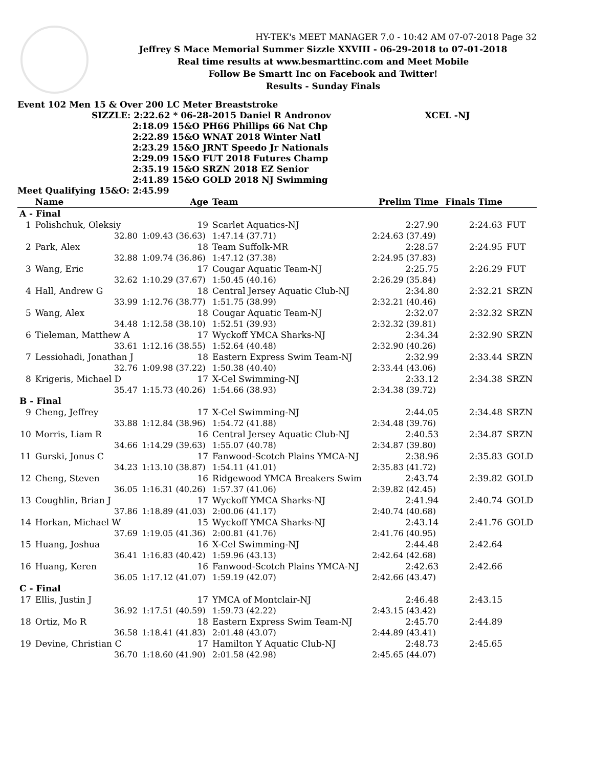HY-TEK's MEET MANAGER 7.0 - 10:42 AM 07-07-2018 Page 32
Jeffrey S Mace Memorial Summer Sizzle XXVIII - 06-29-2018 to 07-01-2018
Real time results at www.besmarttinc.com and Meet Mobile
Follow Be Smartt Inc on Facebook and Twitter!
Results - Sunday Finals
Event 102 Men 15 & Over 200 LC Meter Breaststroke
SIZZLE: 2:22.62 * 06-28-2015 Daniel R Andronov XCEL -NJ
2:18.09 15&O PH66 Phillips 66 Nat Chp
2:22.89 15&O WNAT 2018 Winter Natl
2:23.29 15&O JRNT Speedo Jr Nationals
2:29.09 15&O FUT 2018 Futures Champ
2:35.19 15&O SRZN 2018 EZ Senior
2:41.89 15&O GOLD 2018 NJ Swimming
Meet Qualifying 15&O: 2:45.99
| | Name | Age | Team | | Prelim Time | Finals Time | |
| --- | --- | --- | --- | --- | --- | --- | --- |
| A - Final | | | | | | | |
| 1 | Polishchuk, Oleksiy | 19 | Scarlet Aquatics-NJ | | 2:27.90 | 2:24.63 | FUT |
| | 32.80 | 1:09.43 (36.63) | | 1:47.14 (37.71) | 2:24.63 (37.49) | | |
| 2 | Park, Alex | 18 | Team Suffolk-MR | | 2:28.57 | 2:24.95 | FUT |
| | 32.88 | 1:09.74 (36.86) | | 1:47.12 (37.38) | 2:24.95 (37.83) | | |
| 3 | Wang, Eric | 17 | Cougar Aquatic Team-NJ | | 2:25.75 | 2:26.29 | FUT |
| | 32.62 | 1:10.29 (37.67) | | 1:50.45 (40.16) | 2:26.29 (35.84) | | |
| 4 | Hall, Andrew G | 18 | Central Jersey Aquatic Club-NJ | | 2:34.80 | 2:32.21 | SRZN |
| | 33.99 | 1:12.76 (38.77) | | 1:51.75 (38.99) | 2:32.21 (40.46) | | |
| 5 | Wang, Alex | 18 | Cougar Aquatic Team-NJ | | 2:32.07 | 2:32.32 | SRZN |
| | 34.48 | 1:12.58 (38.10) | | 1:52.51 (39.93) | 2:32.32 (39.81) | | |
| 6 | Tieleman, Matthew A | 17 | Wyckoff YMCA Sharks-NJ | | 2:34.34 | 2:32.90 | SRZN |
| | 33.61 | 1:12.16 (38.55) | | 1:52.64 (40.48) | 2:32.90 (40.26) | | |
| 7 | Lessiohadi, Jonathan J | 18 | Eastern Express Swim Team-NJ | | 2:32.99 | 2:33.44 | SRZN |
| | 32.76 | 1:09.98 (37.22) | | 1:50.38 (40.40) | 2:33.44 (43.06) | | |
| 8 | Krigeris, Michael D | 17 | X-Cel Swimming-NJ | | 2:33.12 | 2:34.38 | SRZN |
| | 35.47 | 1:15.73 (40.26) | | 1:54.66 (38.93) | 2:34.38 (39.72) | | |
| B - Final | | | | | | | |
| 9 | Cheng, Jeffrey | 17 | X-Cel Swimming-NJ | | 2:44.05 | 2:34.48 | SRZN |
| | 33.88 | 1:12.84 (38.96) | | 1:54.72 (41.88) | 2:34.48 (39.76) | | |
| 10 | Morris, Liam R | 16 | Central Jersey Aquatic Club-NJ | | 2:40.53 | 2:34.87 | SRZN |
| | 34.66 | 1:14.29 (39.63) | | 1:55.07 (40.78) | 2:34.87 (39.80) | | |
| 11 | Gurski, Jonus C | 17 | Fanwood-Scotch Plains YMCA-NJ | | 2:38.96 | 2:35.83 | GOLD |
| | 34.23 | 1:13.10 (38.87) | | 1:54.11 (41.01) | 2:35.83 (41.72) | | |
| 12 | Cheng, Steven | 16 | Ridgewood YMCA Breakers Swim | | 2:43.74 | 2:39.82 | GOLD |
| | 36.05 | 1:16.31 (40.26) | | 1:57.37 (41.06) | 2:39.82 (42.45) | | |
| 13 | Coughlin, Brian J | 17 | Wyckoff YMCA Sharks-NJ | | 2:41.94 | 2:40.74 | GOLD |
| | 37.86 | 1:18.89 (41.03) | | 2:00.06 (41.17) | 2:40.74 (40.68) | | |
| 14 | Horkan, Michael W | 15 | Wyckoff YMCA Sharks-NJ | | 2:43.14 | 2:41.76 | GOLD |
| | 37.69 | 1:19.05 (41.36) | | 2:00.81 (41.76) | 2:41.76 (40.95) | | |
| 15 | Huang, Joshua | 16 | X-Cel Swimming-NJ | | 2:44.48 | 2:42.64 | |
| | 36.41 | 1:16.83 (40.42) | | 1:59.96 (43.13) | 2:42.64 (42.68) | | |
| 16 | Huang, Keren | 16 | Fanwood-Scotch Plains YMCA-NJ | | 2:42.63 | 2:42.66 | |
| | 36.05 | 1:17.12 (41.07) | | 1:59.19 (42.07) | 2:42.66 (43.47) | | |
| C - Final | | | | | | | |
| 17 | Ellis, Justin J | 17 | YMCA of Montclair-NJ | | 2:46.48 | 2:43.15 | |
| | 36.92 | 1:17.51 (40.59) | | 1:59.73 (42.22) | 2:43.15 (43.42) | | |
| 18 | Ortiz, Mo R | 18 | Eastern Express Swim Team-NJ | | 2:45.70 | 2:44.89 | |
| | 36.58 | 1:18.41 (41.83) | | 2:01.48 (43.07) | 2:44.89 (43.41) | | |
| 19 | Devine, Christian C | 17 | Hamilton Y Aquatic Club-NJ | | 2:48.73 | 2:45.65 | |
| | 36.70 | 1:18.60 (41.90) | | 2:01.58 (42.98) | 2:45.65 (44.07) | | |